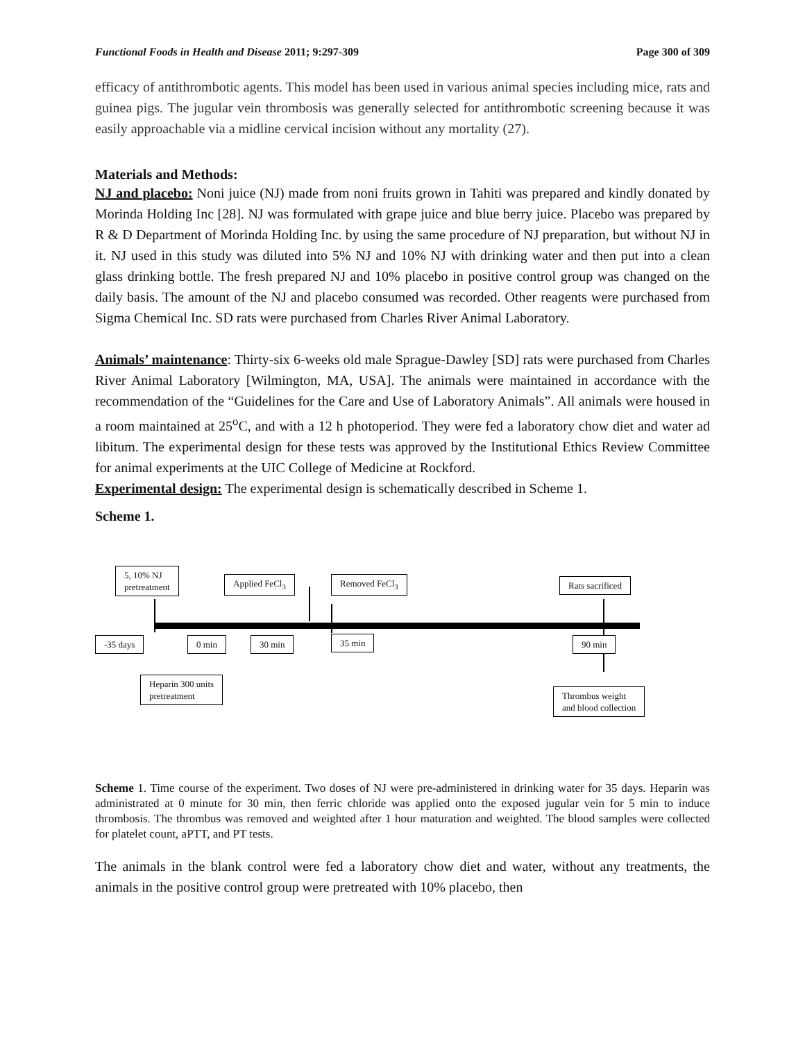Functional Foods in Health and Disease 2011; 9:297-309 Page 300 of 309
efficacy of antithrombotic agents. This model has been used in various animal species including mice, rats and guinea pigs. The jugular vein thrombosis was generally selected for antithrombotic screening because it was easily approachable via a midline cervical incision without any mortality (27).
Materials and Methods:
NJ and placebo: Noni juice (NJ) made from noni fruits grown in Tahiti was prepared and kindly donated by Morinda Holding Inc [28]. NJ was formulated with grape juice and blue berry juice. Placebo was prepared by R & D Department of Morinda Holding Inc. by using the same procedure of NJ preparation, but without NJ in it. NJ used in this study was diluted into 5% NJ and 10% NJ with drinking water and then put into a clean glass drinking bottle. The fresh prepared NJ and 10% placebo in positive control group was changed on the daily basis. The amount of the NJ and placebo consumed was recorded. Other reagents were purchased from Sigma Chemical Inc. SD rats were purchased from Charles River Animal Laboratory.
Animals’ maintenance: Thirty-six 6-weeks old male Sprague-Dawley [SD] rats were purchased from Charles River Animal Laboratory [Wilmington, MA, USA]. The animals were maintained in accordance with the recommendation of the “Guidelines for the Care and Use of Laboratory Animals”. All animals were housed in a room maintained at 25<sup>o</sup>C, and with a 12 h photoperiod. They were fed a laboratory chow diet and water ad libitum. The experimental design for these tests was approved by the Institutional Ethics Review Committee for animal experiments at the UIC College of Medicine at Rockford.
Experimental design: The experimental design is schematically described in Scheme 1.
Scheme 1.
5, 10% NJ
pretreatment
Applied FeCl<sub>3</sub> Removed FeCl<sub>3</sub> Rats sacrificed
-35 days 0 min 30 min 35 min 90 min
Heparin 300 units
pretreatment
Thrombus weight
and blood collection
Scheme 1. Time course of the experiment. Two doses of NJ were pre-administered in drinking water for 35 days. Heparin was administrated at 0 minute for 30 min, then ferric chloride was applied onto the exposed jugular vein for 5 min to induce thrombosis. The thrombus was removed and weighted after 1 hour maturation and weighted. The blood samples were collected for platelet count, aPTT, and PT tests.
The animals in the blank control were fed a laboratory chow diet and water, without any treatments, the animals in the positive control group were pretreated with 10% placebo, then